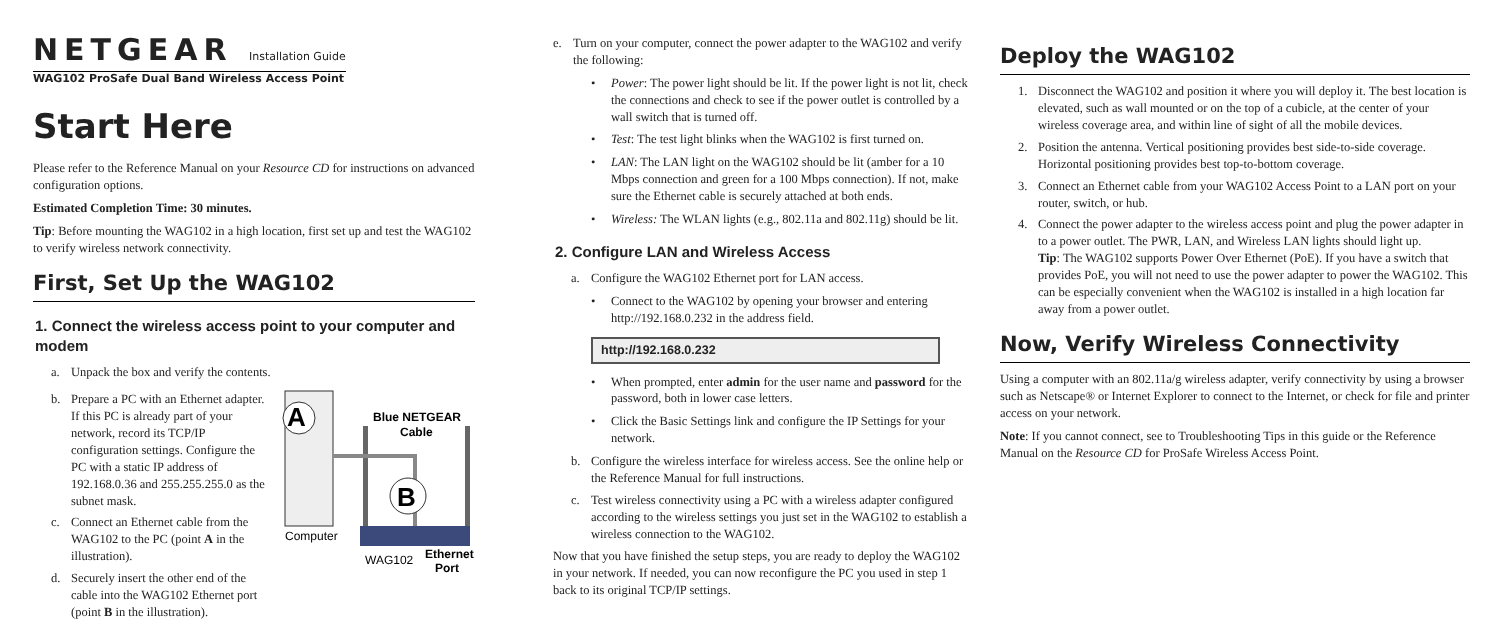NETGEAR Installation Guide
WAG102 ProSafe Dual Band Wireless Access Point
Start Here
Please refer to the Reference Manual on your Resource CD for instructions on advanced configuration options.
Estimated Completion Time: 30 minutes.
Tip: Before mounting the WAG102 in a high location, first set up and test the WAG102 to verify wireless network connectivity.
First, Set Up the WAG102
1. Connect the wireless access point to your computer and modem
a. Unpack the box and verify the contents.
b. Prepare a PC with an Ethernet adapter. If this PC is already part of your network, record its TCP/IP configuration settings. Configure the PC with a static IP address of 192.168.0.36 and 255.255.255.0 as the subnet mask.
c. Connect an Ethernet cable from the WAG102 to the PC (point A in the illustration).
d. Securely insert the other end of the cable into the WAG102 Ethernet port (point B in the illustration).
A
Computer
B
Blue NETGEAR
Cable
WAG102
Ethernet
Port
e. Turn on your computer, connect the power adapter to the WAG102 and verify the following:
• Power: The power light should be lit. If the power light is not lit, check the connections and check to see if the power outlet is controlled by a wall switch that is turned off.
• Test: The test light blinks when the WAG102 is first turned on.
• LAN: The LAN light on the WAG102 should be lit (amber for a 10 Mbps connection and green for a 100 Mbps connection). If not, make sure the Ethernet cable is securely attached at both ends.
• Wireless: The WLAN lights (e.g., 802.11a and 802.11g) should be lit.
2. Configure LAN and Wireless Access
a. Configure the WAG102 Ethernet port for LAN access.
• Connect to the WAG102 by opening your browser and entering http://192.168.0.232 in the address field.
http://192.168.0.232
• When prompted, enter admin for the user name and password for the password, both in lower case letters.
• Click the Basic Settings link and configure the IP Settings for your network.
b. Configure the wireless interface for wireless access. See the online help or the Reference Manual for full instructions.
c. Test wireless connectivity using a PC with a wireless adapter configured according to the wireless settings you just set in the WAG102 to establish a wireless connection to the WAG102.
Now that you have finished the setup steps, you are ready to deploy the WAG102 in your network. If needed, you can now reconfigure the PC you used in step 1 back to its original TCP/IP settings.
Deploy the WAG102
1. Disconnect the WAG102 and position it where you will deploy it. The best location is elevated, such as wall mounted or on the top of a cubicle, at the center of your wireless coverage area, and within line of sight of all the mobile devices.
2. Position the antenna. Vertical positioning provides best side-to-side coverage. Horizontal positioning provides best top-to-bottom coverage.
3. Connect an Ethernet cable from your WAG102 Access Point to a LAN port on your router, switch, or hub.
4. Connect the power adapter to the wireless access point and plug the power adapter in to a power outlet. The PWR, LAN, and Wireless LAN lights should light up.
Tip: The WAG102 supports Power Over Ethernet (PoE). If you have a switch that provides PoE, you will not need to use the power adapter to power the WAG102. This can be especially convenient when the WAG102 is installed in a high location far away from a power outlet.
Now, Verify Wireless Connectivity
Using a computer with an 802.11a/g wireless adapter, verify connectivity by using a browser such as Netscape® or Internet Explorer to connect to the Internet, or check for file and printer access on your network.
Note: If you cannot connect, see to Troubleshooting Tips in this guide or the Reference Manual on the Resource CD for ProSafe Wireless Access Point.